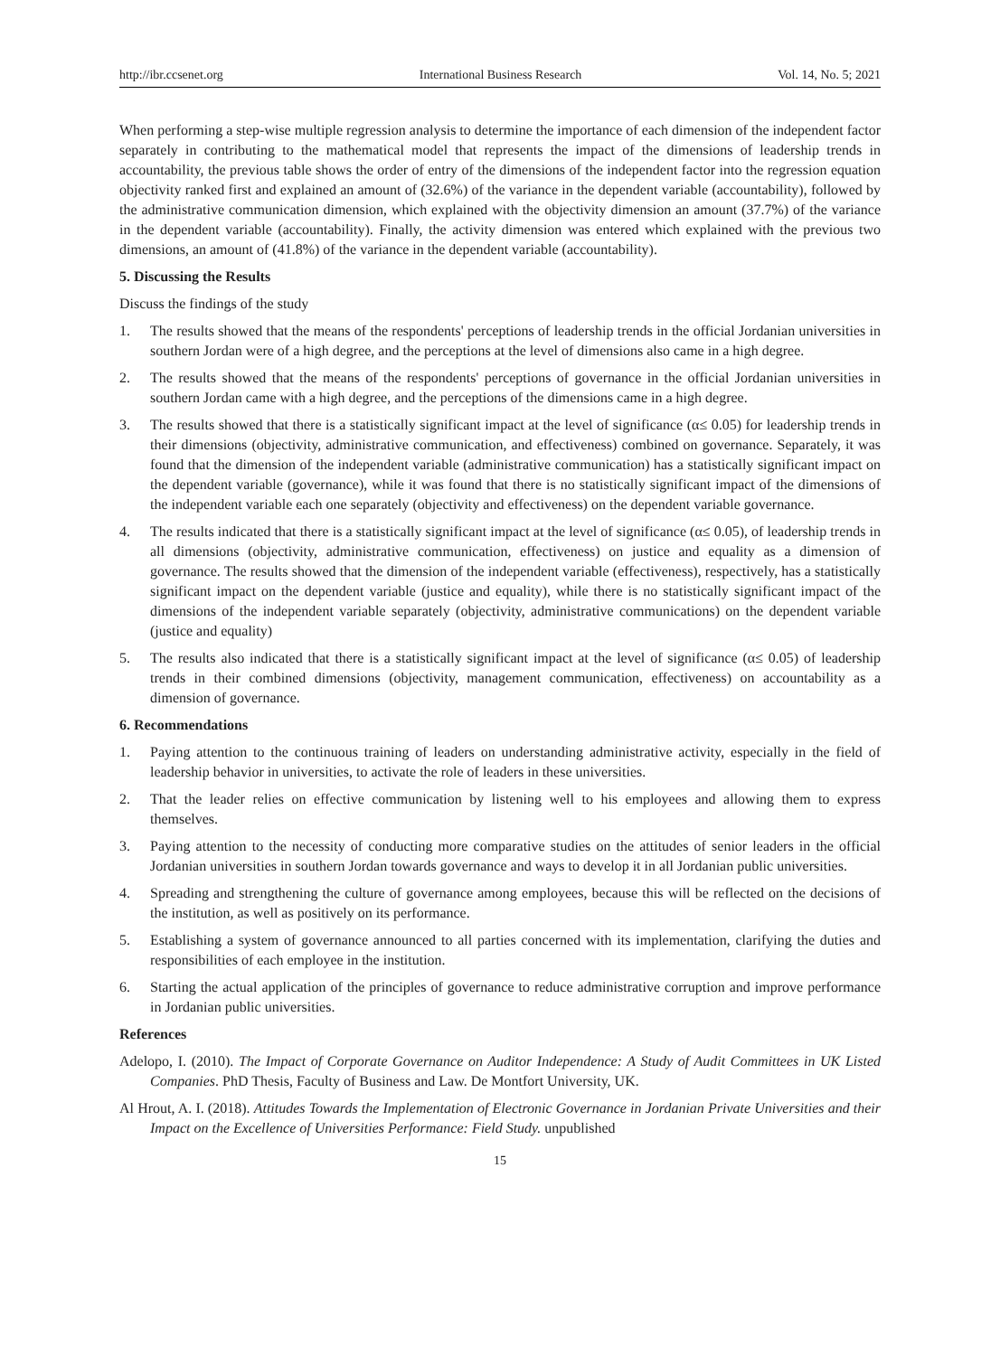http://ibr.ccsenet.org International Business Research Vol. 14, No. 5; 2021
When performing a step-wise multiple regression analysis to determine the importance of each dimension of the independent factor separately in contributing to the mathematical model that represents the impact of the dimensions of leadership trends in accountability, the previous table shows the order of entry of the dimensions of the independent factor into the regression equation objectivity ranked first and explained an amount of (32.6%) of the variance in the dependent variable (accountability), followed by the administrative communication dimension, which explained with the objectivity dimension an amount (37.7%) of the variance in the dependent variable (accountability). Finally, the activity dimension was entered which explained with the previous two dimensions, an amount of (41.8%) of the variance in the dependent variable (accountability).
5. Discussing the Results
Discuss the findings of the study
1. The results showed that the means of the respondents' perceptions of leadership trends in the official Jordanian universities in southern Jordan were of a high degree, and the perceptions at the level of dimensions also came in a high degree.
2. The results showed that the means of the respondents' perceptions of governance in the official Jordanian universities in southern Jordan came with a high degree, and the perceptions of the dimensions came in a high degree.
3. The results showed that there is a statistically significant impact at the level of significance (α≤ 0.05) for leadership trends in their dimensions (objectivity, administrative communication, and effectiveness) combined on governance. Separately, it was found that the dimension of the independent variable (administrative communication) has a statistically significant impact on the dependent variable (governance), while it was found that there is no statistically significant impact of the dimensions of the independent variable each one separately (objectivity and effectiveness) on the dependent variable governance.
4. The results indicated that there is a statistically significant impact at the level of significance (α≤ 0.05), of leadership trends in all dimensions (objectivity, administrative communication, effectiveness) on justice and equality as a dimension of governance. The results showed that the dimension of the independent variable (effectiveness), respectively, has a statistically significant impact on the dependent variable (justice and equality), while there is no statistically significant impact of the dimensions of the independent variable separately (objectivity, administrative communications) on the dependent variable (justice and equality)
5. The results also indicated that there is a statistically significant impact at the level of significance (α≤ 0.05) of leadership trends in their combined dimensions (objectivity, management communication, effectiveness) on accountability as a dimension of governance.
6. Recommendations
1. Paying attention to the continuous training of leaders on understanding administrative activity, especially in the field of leadership behavior in universities, to activate the role of leaders in these universities.
2. That the leader relies on effective communication by listening well to his employees and allowing them to express themselves.
3. Paying attention to the necessity of conducting more comparative studies on the attitudes of senior leaders in the official Jordanian universities in southern Jordan towards governance and ways to develop it in all Jordanian public universities.
4. Spreading and strengthening the culture of governance among employees, because this will be reflected on the decisions of the institution, as well as positively on its performance.
5. Establishing a system of governance announced to all parties concerned with its implementation, clarifying the duties and responsibilities of each employee in the institution.
6. Starting the actual application of the principles of governance to reduce administrative corruption and improve performance in Jordanian public universities.
References
Adelopo, I. (2010). The Impact of Corporate Governance on Auditor Independence: A Study of Audit Committees in UK Listed Companies. PhD Thesis, Faculty of Business and Law. De Montfort University, UK.
Al Hrout, A. I. (2018). Attitudes Towards the Implementation of Electronic Governance in Jordanian Private Universities and their Impact on the Excellence of Universities Performance: Field Study. unpublished
15